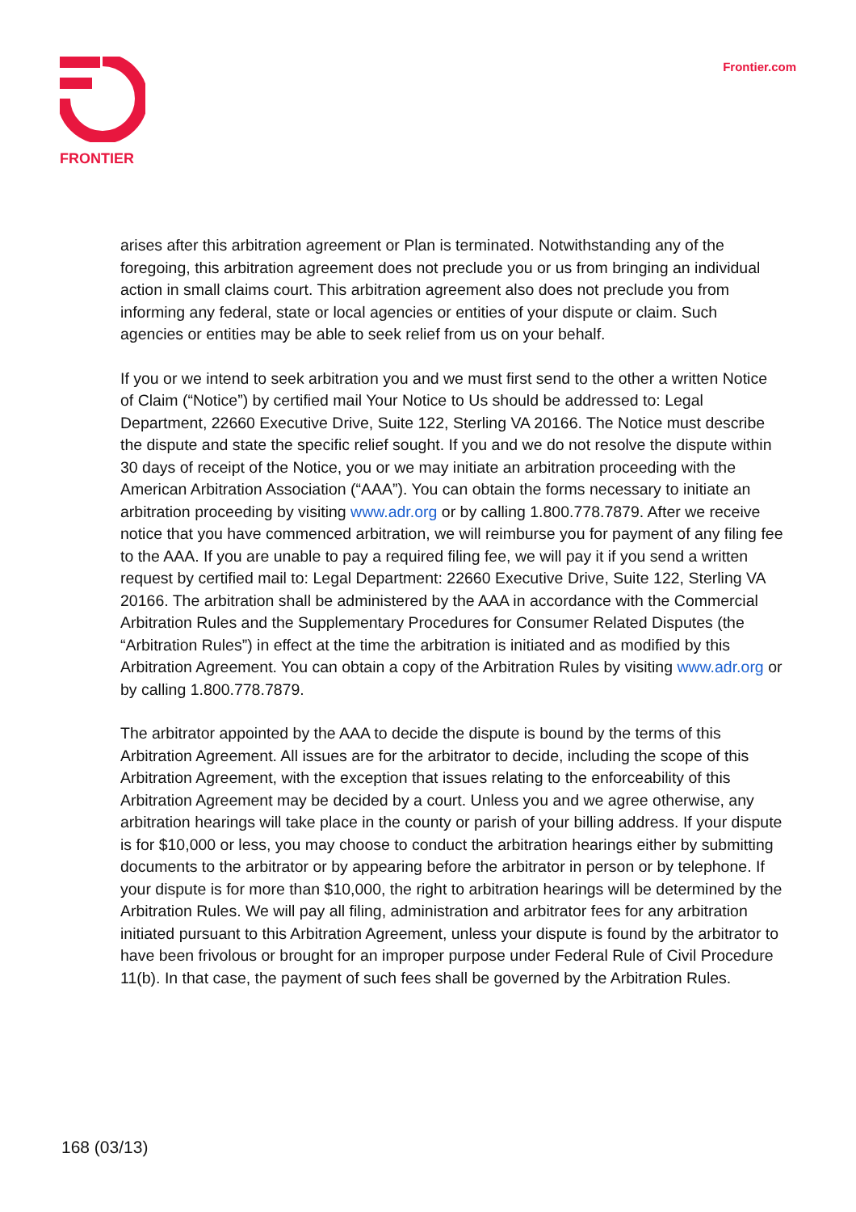FRONTIER
Frontier.com
arises after this arbitration agreement or Plan is terminated. Notwithstanding any of the foregoing, this arbitration agreement does not preclude you or us from bringing an individual action in small claims court. This arbitration agreement also does not preclude you from informing any federal, state or local agencies or entities of your dispute or claim. Such agencies or entities may be able to seek relief from us on your behalf.
If you or we intend to seek arbitration you and we must first send to the other a written Notice of Claim (“Notice”) by certified mail Your Notice to Us should be addressed to: Legal Department, 22660 Executive Drive, Suite 122, Sterling VA 20166. The Notice must describe the dispute and state the specific relief sought. If you and we do not resolve the dispute within 30 days of receipt of the Notice, you or we may initiate an arbitration proceeding with the American Arbitration Association (“AAA”). You can obtain the forms necessary to initiate an arbitration proceeding by visiting www.adr.org or by calling 1.800.778.7879. After we receive notice that you have commenced arbitration, we will reimburse you for payment of any filing fee to the AAA. If you are unable to pay a required filing fee, we will pay it if you send a written request by certified mail to: Legal Department: 22660 Executive Drive, Suite 122, Sterling VA 20166. The arbitration shall be administered by the AAA in accordance with the Commercial Arbitration Rules and the Supplementary Procedures for Consumer Related Disputes (the “Arbitration Rules”) in effect at the time the arbitration is initiated and as modified by this Arbitration Agreement. You can obtain a copy of the Arbitration Rules by visiting www.adr.org or by calling 1.800.778.7879.
The arbitrator appointed by the AAA to decide the dispute is bound by the terms of this Arbitration Agreement. All issues are for the arbitrator to decide, including the scope of this Arbitration Agreement, with the exception that issues relating to the enforceability of this Arbitration Agreement may be decided by a court. Unless you and we agree otherwise, any arbitration hearings will take place in the county or parish of your billing address. If your dispute is for $10,000 or less, you may choose to conduct the arbitration hearings either by submitting documents to the arbitrator or by appearing before the arbitrator in person or by telephone. If your dispute is for more than $10,000, the right to arbitration hearings will be determined by the Arbitration Rules. We will pay all filing, administration and arbitrator fees for any arbitration initiated pursuant to this Arbitration Agreement, unless your dispute is found by the arbitrator to have been frivolous or brought for an improper purpose under Federal Rule of Civil Procedure 11(b). In that case, the payment of such fees shall be governed by the Arbitration Rules.
168 (03/13)